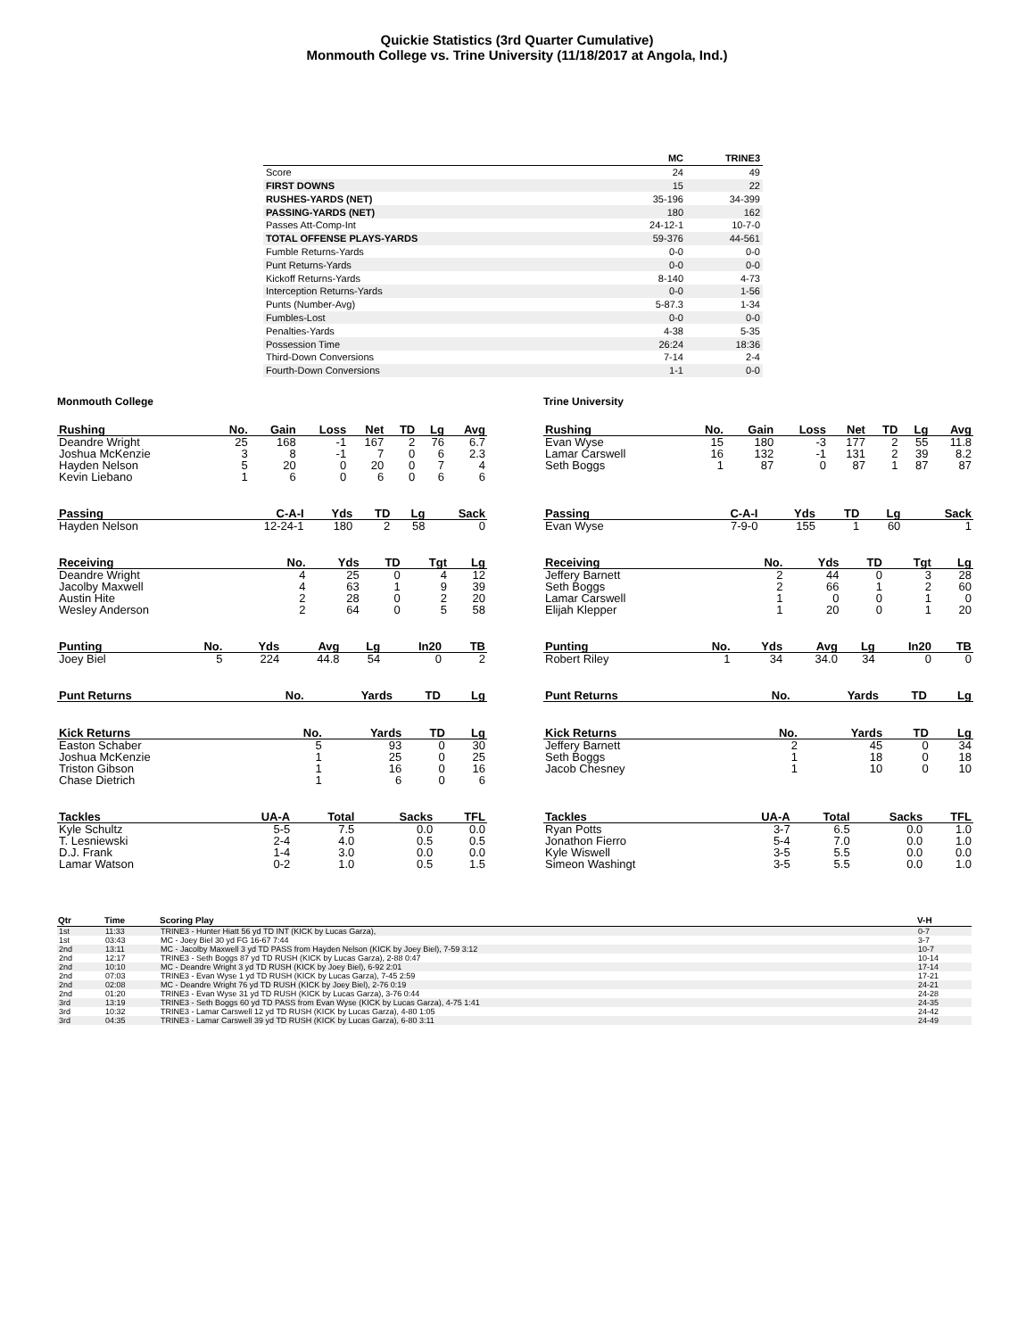Quickie Statistics (3rd Quarter Cumulative)
Monmouth College vs. Trine University (11/18/2017 at Angola, Ind.)
| | MC | TRINE3 |
| --- | --- | --- |
| Score | 24 | 49 |
| FIRST DOWNS | 15 | 22 |
| RUSHES-YARDS (NET) | 35-196 | 34-399 |
| PASSING-YARDS (NET) | 180 | 162 |
| Passes Att-Comp-Int | 24-12-1 | 10-7-0 |
| TOTAL OFFENSE PLAYS-YARDS | 59-376 | 44-561 |
| Fumble Returns-Yards | 0-0 | 0-0 |
| Punt Returns-Yards | 0-0 | 0-0 |
| Kickoff Returns-Yards | 8-140 | 4-73 |
| Interception Returns-Yards | 0-0 | 1-56 |
| Punts (Number-Avg) | 5-87.3 | 1-34 |
| Fumbles-Lost | 0-0 | 0-0 |
| Penalties-Yards | 4-38 | 5-35 |
| Possession Time | 26:24 | 18:36 |
| Third-Down Conversions | 7-14 | 2-4 |
| Fourth-Down Conversions | 1-1 | 0-0 |
Monmouth College
| Rushing | No. | Gain | Loss | Net | TD | Lg | Avg |
| --- | --- | --- | --- | --- | --- | --- | --- |
| Deandre Wright | 25 | 168 | -1 | 167 | 2 | 76 | 6.7 |
| Joshua McKenzie | 3 | 8 | -1 | 7 | 0 | 6 | 2.3 |
| Hayden Nelson | 5 | 20 | 0 | 20 | 0 | 7 | 4 |
| Kevin Liebano | 1 | 6 | 0 | 6 | 0 | 6 | 6 |
| Passing | C-A-I | Yds | TD | Lg | Sack |
| --- | --- | --- | --- | --- | --- |
| Hayden Nelson | 12-24-1 | 180 | 2 | 58 | 0 |
| Receiving | No. | Yds | TD | Tgt | Lg |
| --- | --- | --- | --- | --- | --- |
| Deandre Wright | 4 | 25 | 0 | 4 | 12 |
| Jacolby Maxwell | 4 | 63 | 1 | 9 | 39 |
| Austin Hite | 2 | 28 | 0 | 2 | 20 |
| Wesley Anderson | 2 | 64 | 0 | 5 | 58 |
| Punting | No. | Yds | Avg | Lg | In20 | TB |
| --- | --- | --- | --- | --- | --- | --- |
| Joey Biel | 5 | 224 | 44.8 | 54 | 0 | 2 |
| Punt Returns | No. | Yards | TD | Lg |
| --- | --- | --- | --- | --- |
| Kick Returns | No. | Yards | TD | Lg |
| --- | --- | --- | --- | --- |
| Easton Schaber | 5 | 93 | 0 | 30 |
| Joshua McKenzie | 1 | 25 | 0 | 25 |
| Triston Gibson | 1 | 16 | 0 | 16 |
| Chase Dietrich | 1 | 6 | 0 | 6 |
| Tackles | UA-A | Total | Sacks | TFL |
| --- | --- | --- | --- | --- |
| Kyle Schultz | 5-5 | 7.5 | 0.0 | 0.0 |
| T. Lesniewski | 2-4 | 4.0 | 0.5 | 0.5 |
| D.J. Frank | 1-4 | 3.0 | 0.0 | 0.0 |
| Lamar Watson | 0-2 | 1.0 | 0.5 | 1.5 |
Trine University
| Rushing | No. | Gain | Loss | Net | TD | Lg | Avg |
| --- | --- | --- | --- | --- | --- | --- | --- |
| Evan Wyse | 15 | 180 | -3 | 177 | 2 | 55 | 11.8 |
| Lamar Carswell | 16 | 132 | -1 | 131 | 2 | 39 | 8.2 |
| Seth Boggs | 1 | 87 | 0 | 87 | 1 | 87 | 87 |
| Passing | C-A-I | Yds | TD | Lg | Sack |
| --- | --- | --- | --- | --- | --- |
| Evan Wyse | 7-9-0 | 155 | 1 | 60 | 1 |
| Receiving | No. | Yds | TD | Tgt | Lg |
| --- | --- | --- | --- | --- | --- |
| Jeffery Barnett | 2 | 44 | 0 | 3 | 28 |
| Seth Boggs | 2 | 66 | 1 | 2 | 60 |
| Lamar Carswell | 1 | 0 | 0 | 1 | 0 |
| Elijah Klepper | 1 | 20 | 0 | 1 | 20 |
| Punting | No. | Yds | Avg | Lg | In20 | TB |
| --- | --- | --- | --- | --- | --- | --- |
| Robert Riley | 1 | 34 | 34.0 | 34 | 0 | 0 |
| Punt Returns | No. | Yards | TD | Lg |
| --- | --- | --- | --- | --- |
| Kick Returns | No. | Yards | TD | Lg |
| --- | --- | --- | --- | --- |
| Jeffery Barnett | 2 | 45 | 0 | 34 |
| Seth Boggs | 1 | 18 | 0 | 18 |
| Jacob Chesney | 1 | 10 | 0 | 10 |
| Tackles | UA-A | Total | Sacks | TFL |
| --- | --- | --- | --- | --- |
| Ryan Potts | 3-7 | 6.5 | 0.0 | 1.0 |
| Jonathon Fierro | 5-4 | 7.0 | 0.0 | 1.0 |
| Kyle Wiswell | 3-5 | 5.5 | 0.0 | 0.0 |
| Simeon Washingt | 3-5 | 5.5 | 0.0 | 1.0 |
| Qtr | Time | Scoring Play | V-H |
| --- | --- | --- | --- |
| 1st | 11:33 | TRINE3 - Hunter Hiatt 56 yd TD INT (KICK by Lucas Garza), | 0-7 |
| 1st | 03:43 | MC - Joey Biel 30 yd FG 16-67 7:44 | 3-7 |
| 2nd | 13:11 | MC - Jacolby Maxwell 3 yd TD PASS from Hayden Nelson (KICK by Joey Biel), 7-59 3:12 | 10-7 |
| 2nd | 12:17 | TRINE3 - Seth Boggs 87 yd TD RUSH (KICK by Lucas Garza), 2-88 0:47 | 10-14 |
| 2nd | 10:10 | MC - Deandre Wright 3 yd TD RUSH (KICK by Joey Biel), 6-92 2:01 | 17-14 |
| 2nd | 07:03 | TRINE3 - Evan Wyse 1 yd TD RUSH (KICK by Lucas Garza), 7-45 2:59 | 17-21 |
| 2nd | 02:08 | MC - Deandre Wright 76 yd TD RUSH (KICK by Joey Biel), 2-76 0:19 | 24-21 |
| 2nd | 01:20 | TRINE3 - Evan Wyse 31 yd TD RUSH (KICK by Lucas Garza), 3-76 0:44 | 24-28 |
| 3rd | 13:19 | TRINE3 - Seth Boggs 60 yd TD PASS from Evan Wyse (KICK by Lucas Garza), 4-75 1:41 | 24-35 |
| 3rd | 10:32 | TRINE3 - Lamar Carswell 12 yd TD RUSH (KICK by Lucas Garza), 4-80 1:05 | 24-42 |
| 3rd | 04:35 | TRINE3 - Lamar Carswell 39 yd TD RUSH (KICK by Lucas Garza), 6-80 3:11 | 24-49 |